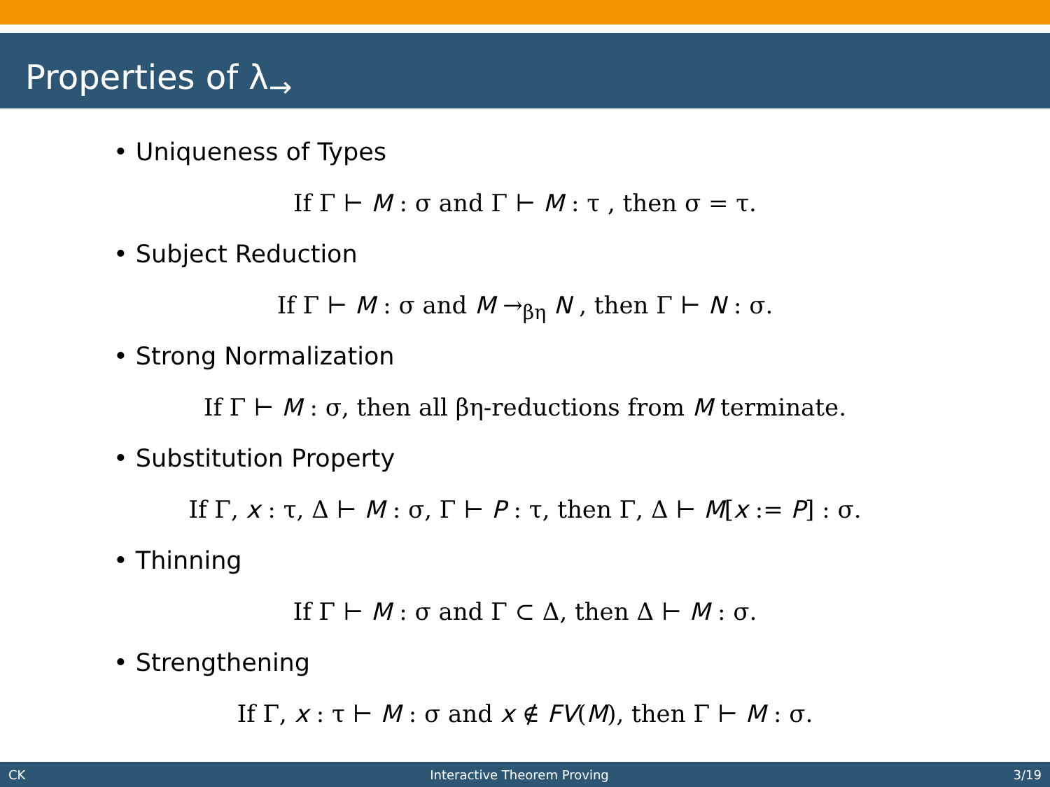Properties of λ<sub>→</sub>
• Uniqueness of Types
If Γ ⊢ M : σ and Γ ⊢ M : τ , then σ = τ.
• Subject Reduction
If Γ ⊢ M : σ and M →<sub>βη</sub> N , then Γ ⊢ N : σ.
• Strong Normalization
If Γ ⊢ M : σ, then all βη-reductions from M terminate.
• Substitution Property
If Γ, x : τ, Δ ⊢ M : σ, Γ ⊢ P : τ, then Γ, Δ ⊢ M[x := P] : σ.
• Thinning
If Γ ⊢ M : σ and Γ ⊂ Δ, then Δ ⊢ M : σ.
• Strengthening
If Γ, x : τ ⊢ M : σ and x ∉ FV(M), then Γ ⊢ M : σ.
CK Interactive Theorem Proving 3/19